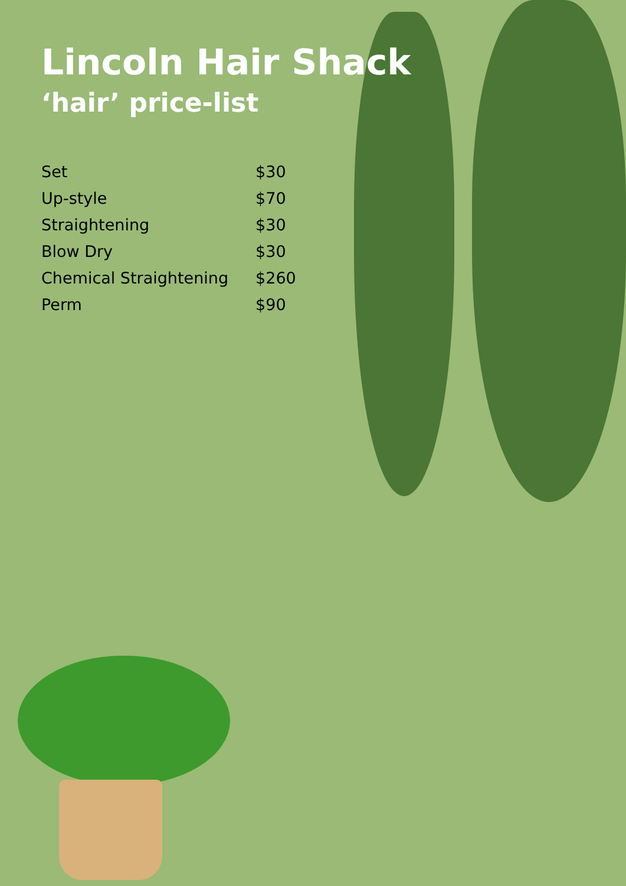Lincoln Hair Shack
‘hair’ price-list
| Set | $30 |
| Up-style | $70 |
| Straightening | $30 |
| Blow Dry | $30 |
| Chemical Straightening | $260 |
| Perm | $90 |